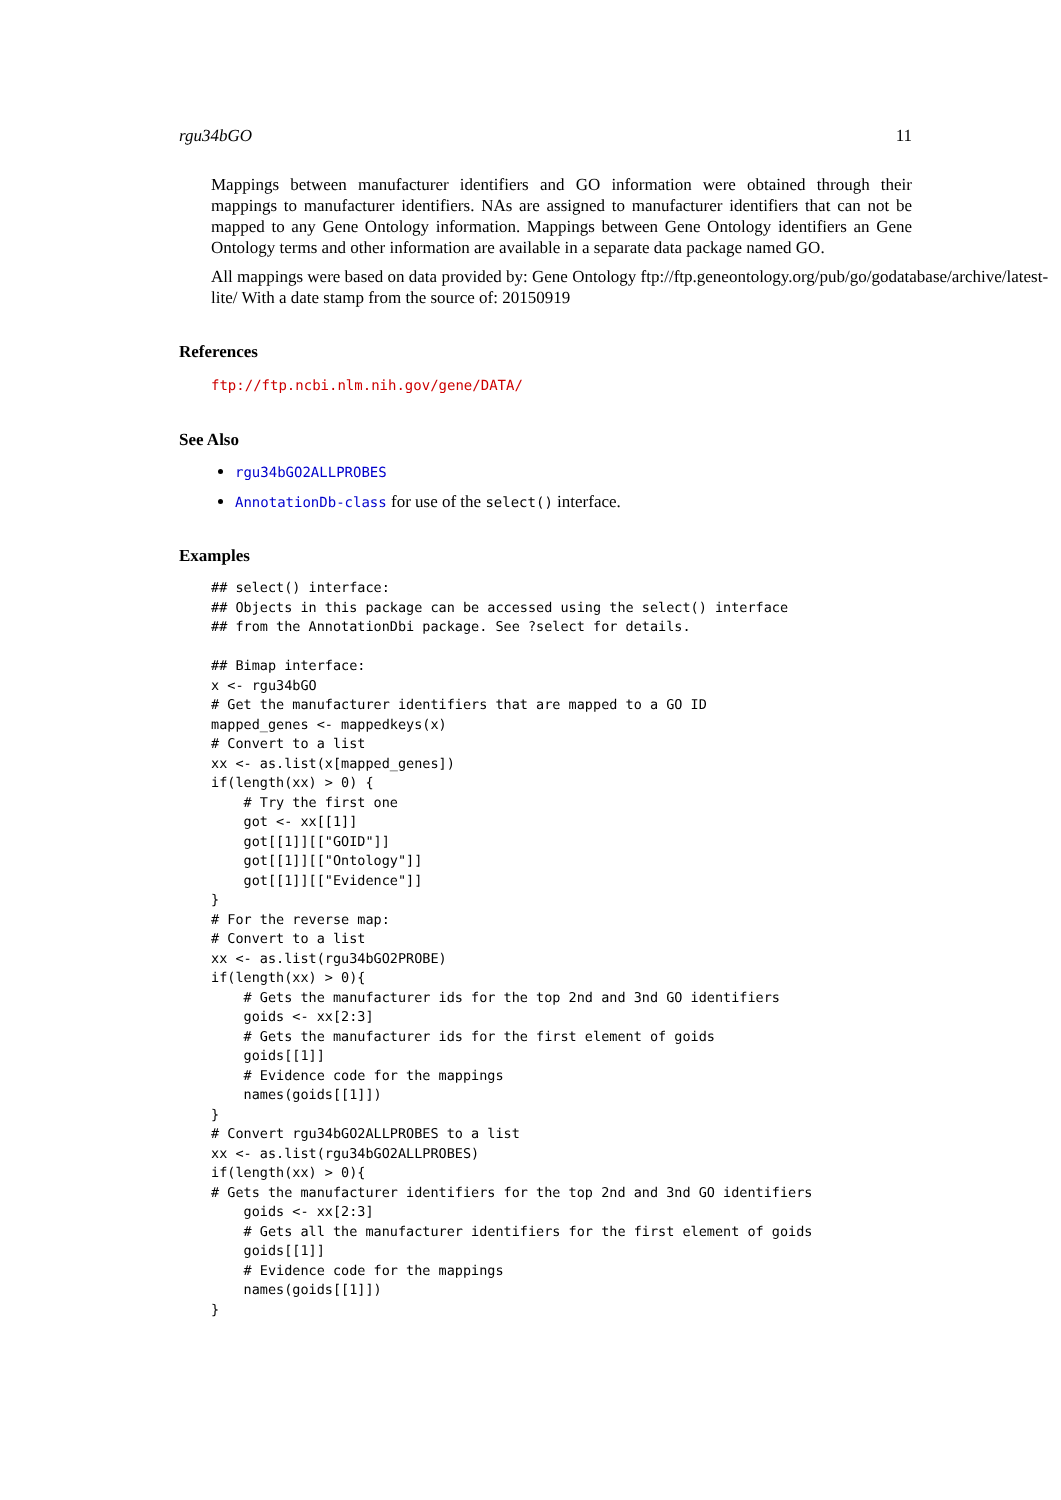rgu34bGO 11
Mappings between manufacturer identifiers and GO information were obtained through their mappings to manufacturer identifiers. NAs are assigned to manufacturer identifiers that can not be mapped to any Gene Ontology information. Mappings between Gene Ontology identifiers an Gene Ontology terms and other information are available in a separate data package named GO.
All mappings were based on data provided by: Gene Ontology ftp://ftp.geneontology.org/pub/go/godatabase/archive/latest-
lite/ With a date stamp from the source of: 20150919
References
ftp://ftp.ncbi.nlm.nih.gov/gene/DATA/
See Also
rgu34bGO2ALLPROBES
AnnotationDb-class for use of the select() interface.
Examples
## select() interface:
## Objects in this package can be accessed using the select() interface
## from the AnnotationDbi package. See ?select for details.

## Bimap interface:
x <- rgu34bGO
# Get the manufacturer identifiers that are mapped to a GO ID
mapped_genes <- mappedkeys(x)
# Convert to a list
xx <- as.list(x[mapped_genes])
if(length(xx) > 0) {
    # Try the first one
    got <- xx[[1]]
    got[[1]][["GOID"]]
    got[[1]][["Ontology"]]
    got[[1]][["Evidence"]]
}
# For the reverse map:
# Convert to a list
xx <- as.list(rgu34bGO2PROBE)
if(length(xx) > 0){
    # Gets the manufacturer ids for the top 2nd and 3nd GO identifiers
    goids <- xx[2:3]
    # Gets the manufacturer ids for the first element of goids
    goids[[1]]
    # Evidence code for the mappings
    names(goids[[1]])
}
# Convert rgu34bGO2ALLPROBES to a list
xx <- as.list(rgu34bGO2ALLPROBES)
if(length(xx) > 0){
# Gets the manufacturer identifiers for the top 2nd and 3nd GO identifiers
    goids <- xx[2:3]
    # Gets all the manufacturer identifiers for the first element of goids
    goids[[1]]
    # Evidence code for the mappings
    names(goids[[1]])
}